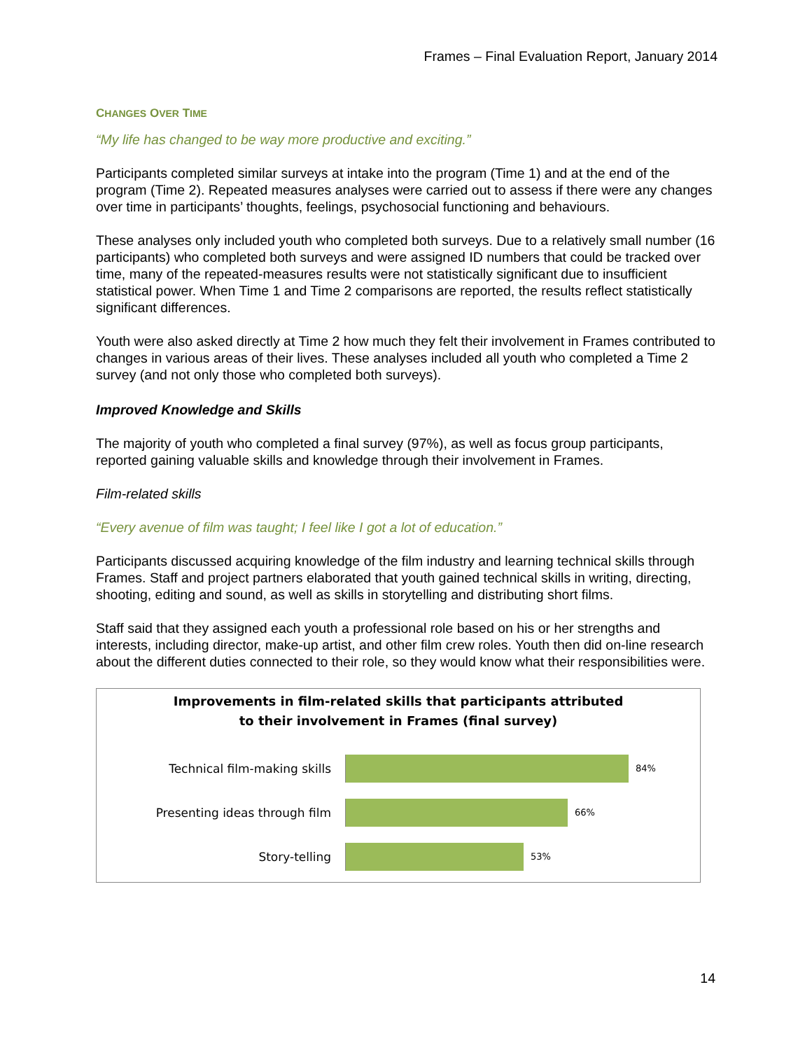Frames – Final Evaluation Report, January 2014
CHANGES OVER TIME
“My life has changed to be way more productive and exciting.”
Participants completed similar surveys at intake into the program (Time 1) and at the end of the program (Time 2). Repeated measures analyses were carried out to assess if there were any changes over time in participants’ thoughts, feelings, psychosocial functioning and behaviours.
These analyses only included youth who completed both surveys. Due to a relatively small number (16 participants) who completed both surveys and were assigned ID numbers that could be tracked over time, many of the repeated-measures results were not statistically significant due to insufficient statistical power. When Time 1 and Time 2 comparisons are reported, the results reflect statistically significant differences.
Youth were also asked directly at Time 2 how much they felt their involvement in Frames contributed to changes in various areas of their lives. These analyses included all youth who completed a Time 2 survey (and not only those who completed both surveys).
Improved Knowledge and Skills
The majority of youth who completed a final survey (97%), as well as focus group participants, reported gaining valuable skills and knowledge through their involvement in Frames.
Film-related skills
“Every avenue of film was taught; I feel like I got a lot of education.”
Participants discussed acquiring knowledge of the film industry and learning technical skills through Frames. Staff and project partners elaborated that youth gained technical skills in writing, directing, shooting, editing and sound, as well as skills in storytelling and distributing short films.
Staff said that they assigned each youth a professional role based on his or her strengths and interests, including director, make-up artist, and other film crew roles. Youth then did on-line research about the different duties connected to their role, so they would know what their responsibilities were.
Improvements in film-related skills that participants attributed
to their involvement in Frames (final survey)
Technical film-making skills
84%
Presenting ideas through film
66%
Story-telling
53%
14